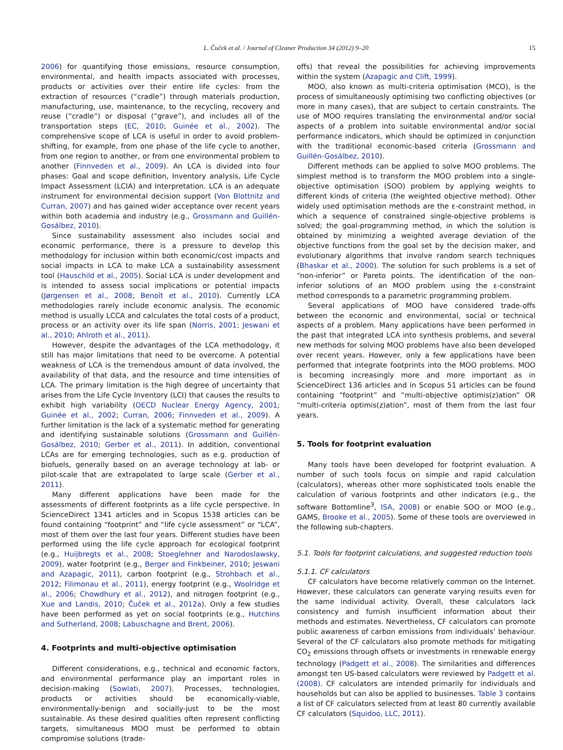L. Čuček et al. / Journal of Cleaner Production 34 (2012) 9–20 15
2006) for quantifying those emissions, resource consumption, environmental, and health impacts associated with processes, products or activities over their entire life cycles: from the extraction of resources (“cradle”) through materials production, manufacturing, use, maintenance, to the recycling, recovery and reuse (“cradle”) or disposal (“grave”), and includes all of the transportation steps (EC, 2010; Guinée et al., 2002). The comprehensive scope of LCA is useful in order to avoid problem-shifting, for example, from one phase of the life cycle to another, from one region to another, or from one environmental problem to another (Finnveden et al., 2009). An LCA is divided into four phases: Goal and scope definition, Inventory analysis, Life Cycle Impact Assessment (LCIA) and Interpretation. LCA is an adequate instrument for environmental decision support (Von Blottnitz and Curran, 2007) and has gained wider acceptance over recent years within both academia and industry (e.g., Grossmann and Guillén-Gosálbez, 2010).
Since sustainability assessment also includes social and economic performance, there is a pressure to develop this methodology for inclusion within both economic/cost impacts and social impacts in LCA to make LCA a sustainability assessment tool (Hauschild et al., 2005). Social LCA is under development and is intended to assess social implications or potential impacts (Jørgensen et al., 2008; Benoît et al., 2010). Currently LCA methodologies rarely include economic analysis. The economic method is usually LCCA and calculates the total costs of a product, process or an activity over its life span (Norris, 2001; Jeswani et al., 2010; Ahlroth et al., 2011).
However, despite the advantages of the LCA methodology, it still has major limitations that need to be overcome. A potential weakness of LCA is the tremendous amount of data involved, the availability of that data, and the resource and time intensities of LCA. The primary limitation is the high degree of uncertainty that arises from the Life Cycle Inventory (LCI) that causes the results to exhibit high variability (OECD Nuclear Energy Agency, 2001; Guinée et al., 2002; Curran, 2006; Finnveden et al., 2009). A further limitation is the lack of a systematic method for generating and identifying sustainable solutions (Grossmann and Guillén-Gosálbez, 2010; Gerber et al., 2011). In addition, conventional LCAs are for emerging technologies, such as e.g. production of biofuels, generally based on an average technology at lab- or pilot-scale that are extrapolated to large scale (Gerber et al., 2011).
Many different applications have been made for the assessments of different footprints as a life cycle perspective. In ScienceDirect 1341 articles and in Scopus 1538 articles can be found containing “footprint” and “life cycle assessment” or “LCA”, most of them over the last four years. Different studies have been performed using the life cycle approach for ecological footprint (e.g., Huijbregts et al., 2008; Stoeglehner and Narodoslawsky, 2009), water footprint (e.g., Berger and Finkbeiner, 2010; Jeswani and Azapagic, 2011), carbon footprint (e.g., Strohbach et al., 2012; Filimonau et al., 2011), energy footprint (e.g., Woolridge et al., 2006; Chowdhury et al., 2012), and nitrogen footprint (e.g., Xue and Landis, 2010; Čuček et al., 2012a). Only a few studies have been performed as yet on social footprints (e.g., Hutchins and Sutherland, 2008; Labuschagne and Brent, 2006).
4. Footprints and multi-objective optimisation
Different considerations, e.g., technical and economic factors, and environmental performance play an important roles in decision-making (Sowlati, 2007). Processes, technologies, products or activities should be economically-viable, environmentally-benign and socially-just to be the most sustainable. As these desired qualities often represent conflicting targets, simultaneous MOO must be performed to obtain compromise solutions (trade-
offs) that reveal the possibilities for achieving improvements within the system (Azapagic and Clift, 1999).
MOO, also known as multi-criteria optimisation (MCO), is the process of simultaneously optimising two conflicting objectives (or more in many cases), that are subject to certain constraints. The use of MOO requires translating the environmental and/or social aspects of a problem into suitable environmental and/or social performance indicators, which should be optimized in conjunction with the traditional economic-based criteria (Grossmann and Guillén-Gosálbez, 2010).
Different methods can be applied to solve MOO problems. The simplest method is to transform the MOO problem into a single-objective optimisation (SOO) problem by applying weights to different kinds of criteria (the weighted objective method). Other widely used optimisation methods are the ε-constraint method, in which a sequence of constrained single-objective problems is solved; the goal-programming method, in which the solution is obtained by minimizing a weighted average deviation of the objective functions from the goal set by the decision maker, and evolutionary algorithms that involve random search techniques (Bhaskar et al., 2000). The solution for such problems is a set of “non-inferior” or Pareto points. The identification of the non-inferior solutions of an MOO problem using the ε-constraint method corresponds to a parametric programming problem.
Several applications of MOO have considered trade-offs between the economic and environmental, social or technical aspects of a problem. Many applications have been performed in the past that integrated LCA into synthesis problems, and several new methods for solving MOO problems have also been developed over recent years. However, only a few applications have been performed that integrate footprints into the MOO problems. MOO is becoming increasingly more and more important as in ScienceDirect 136 articles and in Scopus 51 articles can be found containing “footprint” and “multi-objective optimis(z)ation” OR “multi-criteria optimis(z)ation”, most of them from the last four years.
5. Tools for footprint evaluation
Many tools have been developed for footprint evaluation. A number of such tools focus on simple and rapid calculation (calculators), whereas other more sophisticated tools enable the calculation of various footprints and other indicators (e.g., the software Bottomline<sup>3</sup>, ISA, 2008) or enable SOO or MOO (e.g., GAMS, Brooke et al., 2005). Some of these tools are overviewed in the following sub-chapters.
5.1. Tools for footprint calculations, and suggested reduction tools
5.1.1. CF calculators
CF calculators have become relatively common on the Internet. However, these calculators can generate varying results even for the same individual activity. Overall, these calculators lack consistency and furnish insufficient information about their methods and estimates. Nevertheless, CF calculators can promote public awareness of carbon emissions from individuals’ behaviour. Several of the CF calculators also promote methods for mitigating CO<sub>2</sub> emissions through offsets or investments in renewable energy technology (Padgett et al., 2008). The similarities and differences amongst ten US-based calculators were reviewed by Padgett et al. (2008). CF calculators are intended primarily for individuals and households but can also be applied to businesses. Table 3 contains a list of CF calculators selected from at least 80 currently available CF calculators (Squidoo, LLC, 2011).